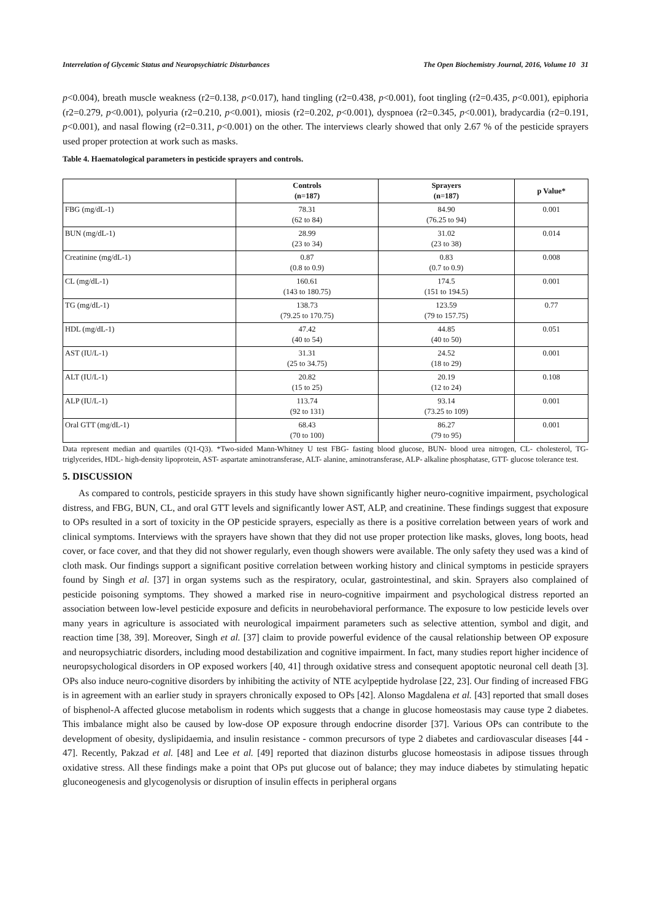Interrelation of Glycemic Status and Neuropsychiatric Disturbances The Open Biochemistry Journal, 2016, Volume 10 31
p<0.004), breath muscle weakness (r2=0.138, p<0.017), hand tingling (r2=0.438, p<0.001), foot tingling (r2=0.435, p<0.001), epiphoria (r2=0.279, p<0.001), polyuria (r2=0.210, p<0.001), miosis (r2=0.202, p<0.001), dyspnoea (r2=0.345, p<0.001), bradycardia (r2=0.191, p<0.001), and nasal flowing (r2=0.311, p<0.001) on the other. The interviews clearly showed that only 2.67 % of the pesticide sprayers used proper protection at work such as masks.
Table 4. Haematological parameters in pesticide sprayers and controls.
| | Controls (n=187) | Sprayers (n=187) | p Value* |
| --- | --- | --- | --- |
| FBG (mg/dL-1) | 78.31 (62 to 84) | 84.90 (76.25 to 94) | 0.001 |
| BUN (mg/dL-1) | 28.99 (23 to 34) | 31.02 (23 to 38) | 0.014 |
| Creatinine (mg/dL-1) | 0.87 (0.8 to 0.9) | 0.83 (0.7 to 0.9) | 0.008 |
| CL (mg/dL-1) | 160.61 (143 to 180.75) | 174.5 (151 to 194.5) | 0.001 |
| TG (mg/dL-1) | 138.73 (79.25 to 170.75) | 123.59 (79 to 157.75) | 0.77 |
| HDL (mg/dL-1) | 47.42 (40 to 54) | 44.85 (40 to 50) | 0.051 |
| AST (IU/L-1) | 31.31 (25 to 34.75) | 24.52 (18 to 29) | 0.001 |
| ALT (IU/L-1) | 20.82 (15 to 25) | 20.19 (12 to 24) | 0.108 |
| ALP (IU/L-1) | 113.74 (92 to 131) | 93.14 (73.25 to 109) | 0.001 |
| Oral GTT (mg/dL-1) | 68.43 (70 to 100) | 86.27 (79 to 95) | 0.001 |
Data represent median and quartiles (Q1-Q3). *Two-sided Mann-Whitney U test FBG- fasting blood glucose, BUN- blood urea nitrogen, CL- cholesterol, TG- triglycerides, HDL- high-density lipoprotein, AST- aspartate aminotransferase, ALT- alanine, aminotransferase, ALP- alkaline phosphatase, GTT- glucose tolerance test.
5. DISCUSSION
As compared to controls, pesticide sprayers in this study have shown significantly higher neuro-cognitive impairment, psychological distress, and FBG, BUN, CL, and oral GTT levels and significantly lower AST, ALP, and creatinine. These findings suggest that exposure to OPs resulted in a sort of toxicity in the OP pesticide sprayers, especially as there is a positive correlation between years of work and clinical symptoms. Interviews with the sprayers have shown that they did not use proper protection like masks, gloves, long boots, head cover, or face cover, and that they did not shower regularly, even though showers were available. The only safety they used was a kind of cloth mask. Our findings support a significant positive correlation between working history and clinical symptoms in pesticide sprayers found by Singh et al. [37] in organ systems such as the respiratory, ocular, gastrointestinal, and skin. Sprayers also complained of pesticide poisoning symptoms. They showed a marked rise in neuro-cognitive impairment and psychological distress reported an association between low-level pesticide exposure and deficits in neurobehavioral performance. The exposure to low pesticide levels over many years in agriculture is associated with neurological impairment parameters such as selective attention, symbol and digit, and reaction time [38, 39]. Moreover, Singh et al. [37] claim to provide powerful evidence of the causal relationship between OP exposure and neuropsychiatric disorders, including mood destabilization and cognitive impairment. In fact, many studies report higher incidence of neuropsychological disorders in OP exposed workers [40, 41] through oxidative stress and consequent apoptotic neuronal cell death [3]. OPs also induce neuro-cognitive disorders by inhibiting the activity of NTE acylpeptide hydrolase [22, 23]. Our finding of increased FBG is in agreement with an earlier study in sprayers chronically exposed to OPs [42]. Alonso Magdalena et al. [43] reported that small doses of bisphenol-A affected glucose metabolism in rodents which suggests that a change in glucose homeostasis may cause type 2 diabetes. This imbalance might also be caused by low-dose OP exposure through endocrine disorder [37]. Various OPs can contribute to the development of obesity, dyslipidaemia, and insulin resistance - common precursors of type 2 diabetes and cardiovascular diseases [44 - 47]. Recently, Pakzad et al. [48] and Lee et al. [49] reported that diazinon disturbs glucose homeostasis in adipose tissues through oxidative stress. All these findings make a point that OPs put glucose out of balance; they may induce diabetes by stimulating hepatic gluconeogenesis and glycogenolysis or disruption of insulin effects in peripheral organs